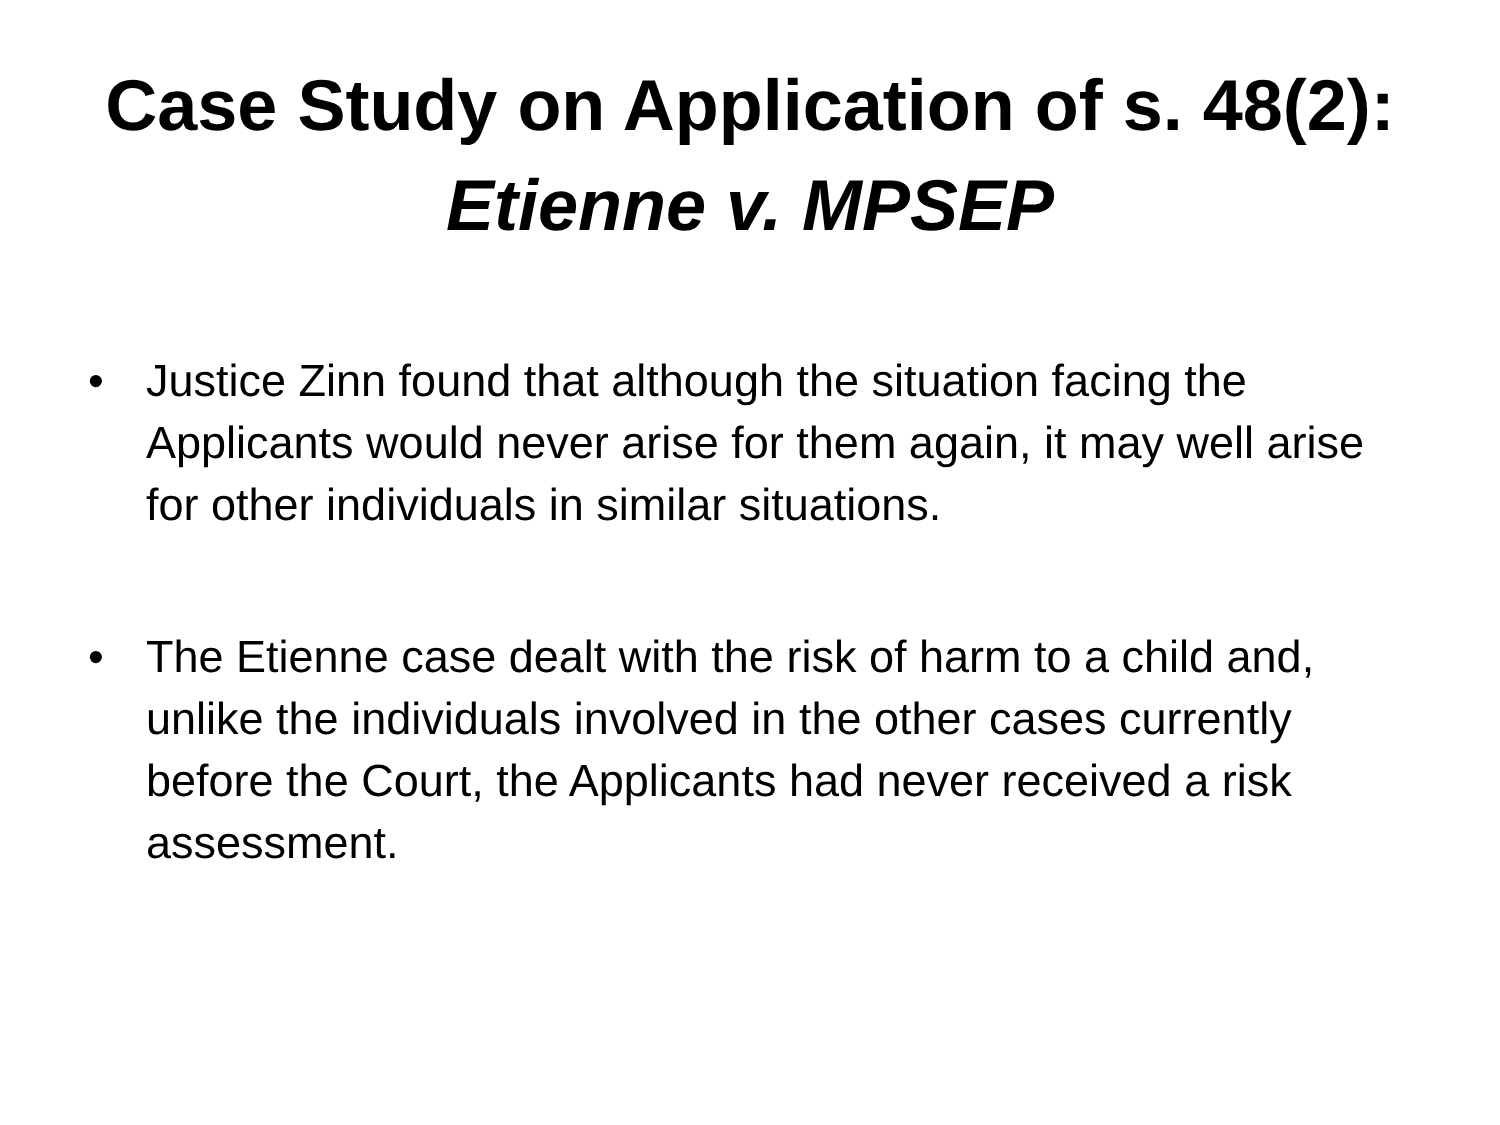Case Study on Application of s. 48(2):
Etienne v. MPSEP
• Justice Zinn found that although the situation facing the Applicants would never arise for them again, it may well arise for other individuals in similar situations.
• The Etienne case dealt with the risk of harm to a child and, unlike the individuals involved in the other cases currently before the Court, the Applicants had never received a risk assessment.